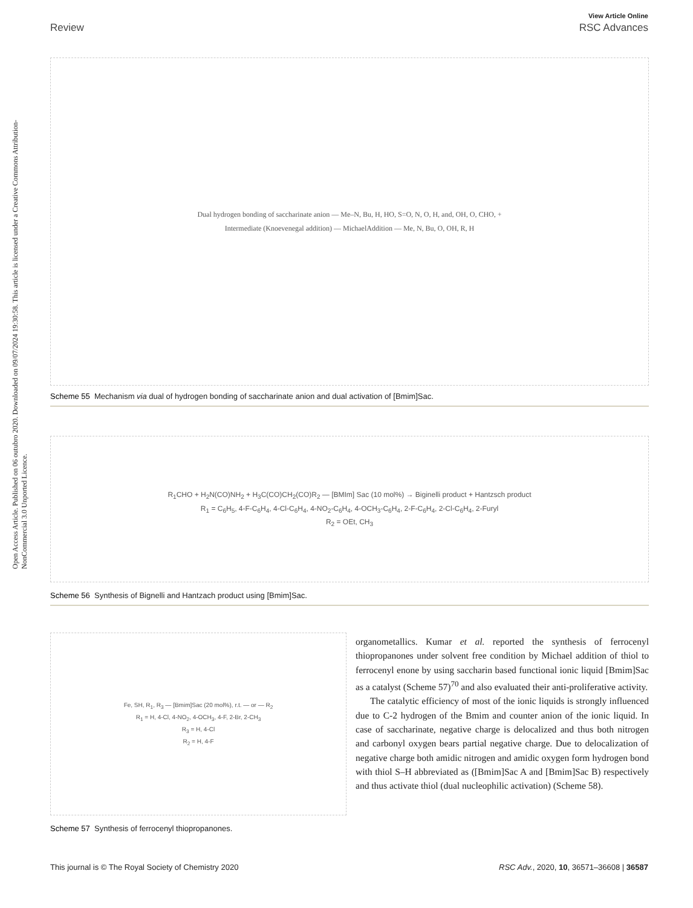Open Access Article. Published on 06 outubro 2020. Downloaded on 09/07/2024 19:30:58. This article is licensed under a Creative Commons Attribution-NonCommercial 3.0 Unported Licence.
View Article Online
Review RSC Advances
Dual hydrogen bonding of saccharinate anion — Me–N, Bu, H, HO, S=O, N, O, H, and, OH, O, CHO, +
Intermediate (Knoevenegal addition) — MichaelAddition — Me, N, Bu, O, OH, R, H
Scheme 55 Mechanism via dual of hydrogen bonding of saccharinate anion and dual activation of [Bmim]Sac.
R<sub>1</sub>CHO + H<sub>2</sub>N(CO)NH<sub>2</sub> + H<sub>3</sub>C(CO)CH<sub>2</sub>(CO)R<sub>2</sub> — [BMIm] Sac (10 mol%) → Biginelli product + Hantzsch product
R<sub>1</sub> = C<sub>6</sub>H<sub>5</sub>, 4-F-C<sub>6</sub>H<sub>4</sub>, 4-Cl-C<sub>6</sub>H<sub>4</sub>, 4-NO<sub>2</sub>-C<sub>6</sub>H<sub>4</sub>, 4-OCH<sub>3</sub>-C<sub>6</sub>H<sub>4</sub>, 2-F-C<sub>6</sub>H<sub>4</sub>, 2-Cl-C<sub>6</sub>H<sub>4</sub>, 2-Furyl
R<sub>2</sub> = OEt, CH<sub>3</sub>
Scheme 56 Synthesis of Bignelli and Hantzach product using [Bmim]Sac.
Fe, SH, R<sub>1</sub>, R<sub>3</sub> — [Bmim]Sac (20 mol%), r.t. — or — R<sub>2</sub>
R<sub>1</sub> = H, 4-Cl, 4-NO<sub>2</sub>, 4-OCH<sub>3</sub>, 4-F, 2-Br, 2-CH<sub>3</sub>
R<sub>3</sub> = H, 4-Cl
R<sub>2</sub> = H, 4-F
Scheme 57 Synthesis of ferrocenyl thiopropanones.
organometallics. Kumar et al. reported the synthesis of ferrocenyl thiopropanones under solvent free condition by Michael addition of thiol to ferrocenyl enone by using saccharin based functional ionic liquid [Bmim]Sac as a catalyst (Scheme 57)<sup>70</sup> and also evaluated their anti-proliferative activity.
The catalytic efficiency of most of the ionic liquids is strongly influenced due to C-2 hydrogen of the Bmim and counter anion of the ionic liquid. In case of saccharinate, negative charge is delocalized and thus both nitrogen and carbonyl oxygen bears partial negative charge. Due to delocalization of negative charge both amidic nitrogen and amidic oxygen form hydrogen bond with thiol S–H abbreviated as ([Bmim]Sac A and [Bmim]Sac B) respectively and thus activate thiol (dual nucleophilic activation) (Scheme 58).
This journal is © The Royal Society of Chemistry 2020 RSC Adv., 2020, 10, 36571–36608 | 36587